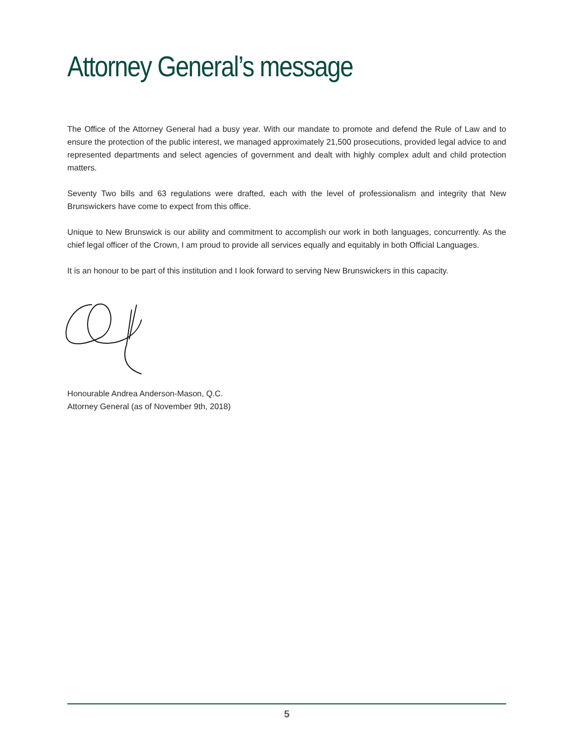Attorney General’s message
The Office of the Attorney General had a busy year. With our mandate to promote and defend the Rule of Law and to ensure the protection of the public interest, we managed approximately 21,500 prosecutions, provided legal advice to and represented departments and select agencies of government and dealt with highly complex adult and child protection matters.
Seventy Two bills and 63 regulations were drafted, each with the level of professionalism and integrity that New Brunswickers have come to expect from this office.
Unique to New Brunswick is our ability and commitment to accomplish our work in both languages, concurrently. As the chief legal officer of the Crown, I am proud to provide all services equally and equitably in both Official Languages.
It is an honour to be part of this institution and I look forward to serving New Brunswickers in this capacity.
Honourable Andrea Anderson-Mason, Q.C.
Attorney General (as of November 9th, 2018)
5